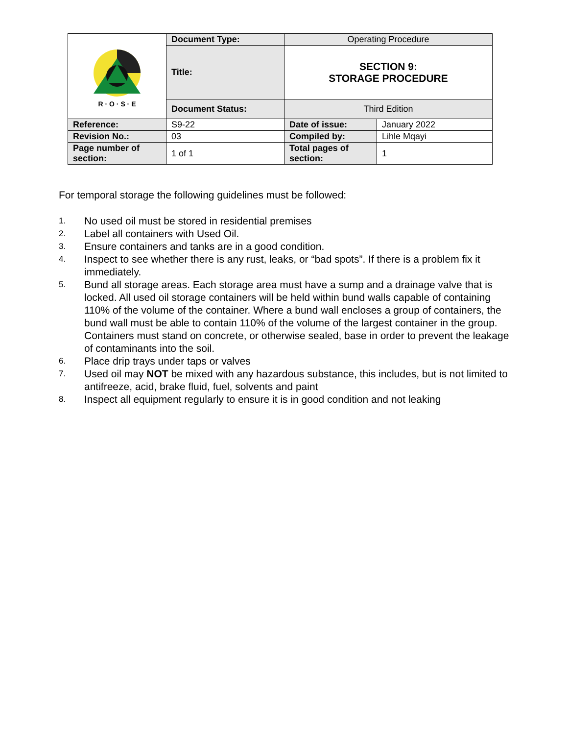| R · O · S · E | Document Type: | Operating Procedure | |
| | Title: | SECTION 9: STORAGE PROCEDURE | |
| | Document Status: | Third Edition | |
| Reference: | S9-22 | Date of issue: | January 2022 |
| Revision No.: | 03 | Compiled by: | Lihle Mqayi |
| Page number of section: | 1 of 1 | Total pages of section: | 1 |
For temporal storage the following guidelines must be followed:
1. No used oil must be stored in residential premises
2. Label all containers with Used Oil.
3. Ensure containers and tanks are in a good condition.
4. Inspect to see whether there is any rust, leaks, or “bad spots”. If there is a problem fix it immediately.
5. Bund all storage areas. Each storage area must have a sump and a drainage valve that is locked. All used oil storage containers will be held within bund walls capable of containing 110% of the volume of the container. Where a bund wall encloses a group of containers, the bund wall must be able to contain 110% of the volume of the largest container in the group. Containers must stand on concrete, or otherwise sealed, base in order to prevent the leakage of contaminants into the soil.
6. Place drip trays under taps or valves
7. Used oil may NOT be mixed with any hazardous substance, this includes, but is not limited to antifreeze, acid, brake fluid, fuel, solvents and paint
8. Inspect all equipment regularly to ensure it is in good condition and not leaking